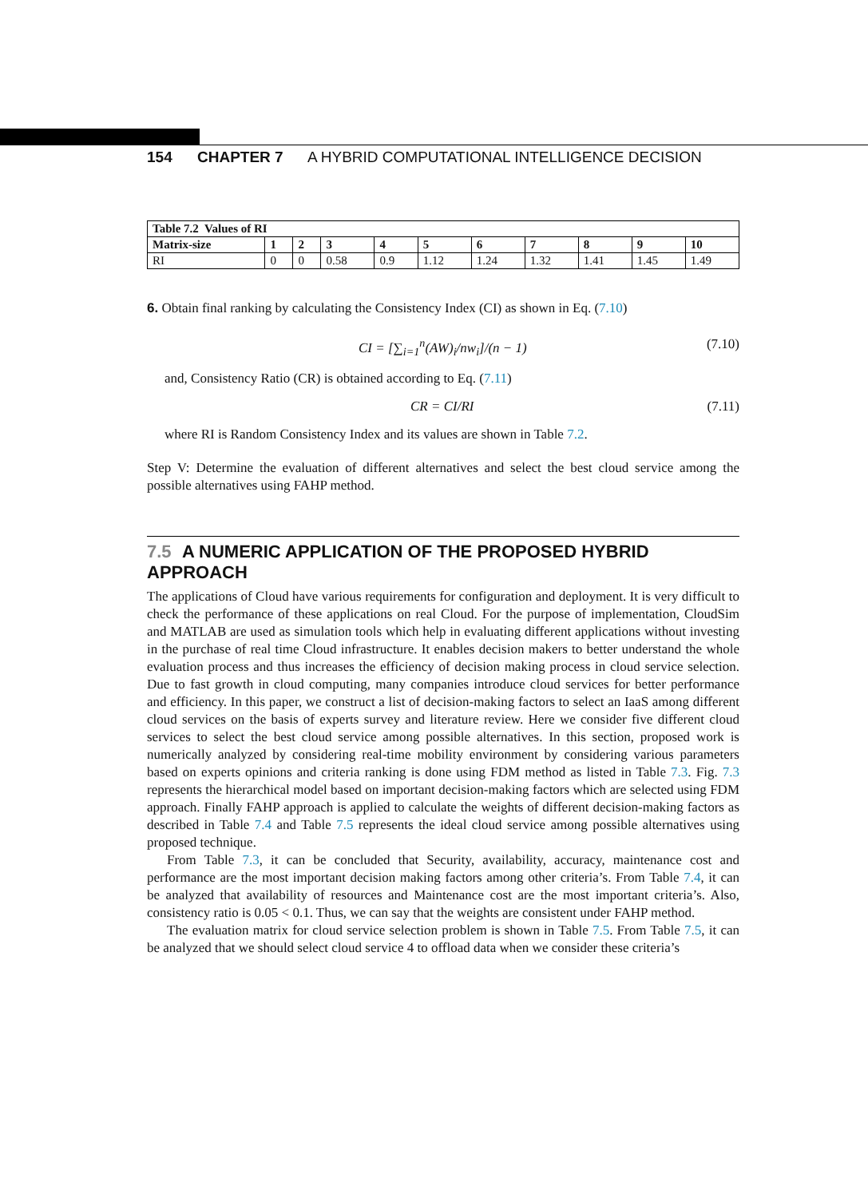154 CHAPTER 7 A HYBRID COMPUTATIONAL INTELLIGENCE DECISION
| Table 7.2 Values of RI | | | | | | | | | | |
| --- | --- | --- | --- | --- | --- | --- | --- | --- | --- | --- |
| Matrix-size | 1 | 2 | 3 | 4 | 5 | 6 | 7 | 8 | 9 | 10 |
| RI | 0 | 0 | 0.58 | 0.9 | 1.12 | 1.24 | 1.32 | 1.41 | 1.45 | 1.49 |
6. Obtain final ranking by calculating the Consistency Index (CI) as shown in Eq. (7.10)
CI = [∑<sub>i=1</sub><sup>n</sup>(AW)<sub>i</sub>/nw<sub>i</sub>]/(n − 1) (7.10)
and, Consistency Ratio (CR) is obtained according to Eq. (7.11)
CR = CI/RI (7.11)
where RI is Random Consistency Index and its values are shown in Table 7.2.
Step V: Determine the evaluation of different alternatives and select the best cloud service among the possible alternatives using FAHP method.
7.5 A NUMERIC APPLICATION OF THE PROPOSED HYBRID APPROACH
The applications of Cloud have various requirements for configuration and deployment. It is very difficult to check the performance of these applications on real Cloud. For the purpose of implementation, CloudSim and MATLAB are used as simulation tools which help in evaluating different applications without investing in the purchase of real time Cloud infrastructure. It enables decision makers to better understand the whole evaluation process and thus increases the efficiency of decision making process in cloud service selection. Due to fast growth in cloud computing, many companies introduce cloud services for better performance and efficiency. In this paper, we construct a list of decision-making factors to select an IaaS among different cloud services on the basis of experts survey and literature review. Here we consider five different cloud services to select the best cloud service among possible alternatives. In this section, proposed work is numerically analyzed by considering real-time mobility environment by considering various parameters based on experts opinions and criteria ranking is done using FDM method as listed in Table 7.3. Fig. 7.3 represents the hierarchical model based on important decision-making factors which are selected using FDM approach. Finally FAHP approach is applied to calculate the weights of different decision-making factors as described in Table 7.4 and Table 7.5 represents the ideal cloud service among possible alternatives using proposed technique.
From Table 7.3, it can be concluded that Security, availability, accuracy, maintenance cost and performance are the most important decision making factors among other criteria’s. From Table 7.4, it can be analyzed that availability of resources and Maintenance cost are the most important criteria’s. Also, consistency ratio is 0.05 < 0.1. Thus, we can say that the weights are consistent under FAHP method.
The evaluation matrix for cloud service selection problem is shown in Table 7.5. From Table 7.5, it can be analyzed that we should select cloud service 4 to offload data when we consider these criteria’s